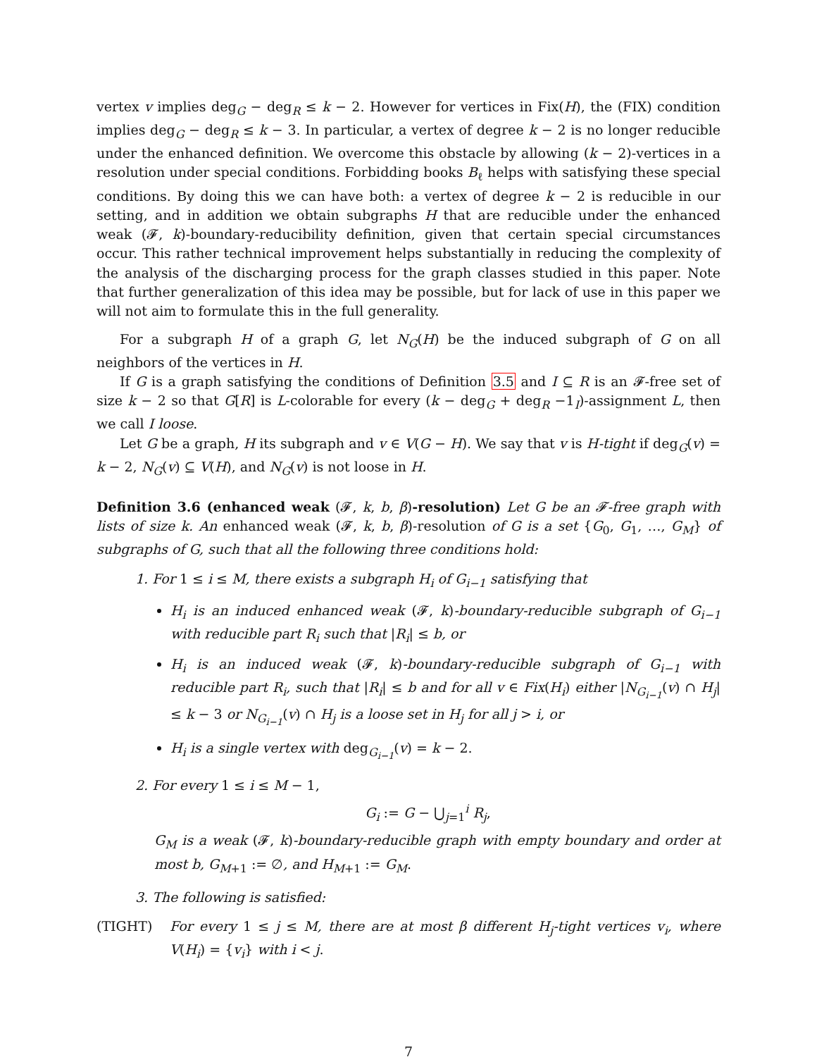vertex v implies deg<sub>G</sub> − deg<sub>R</sub> ≤ k − 2. However for vertices in Fix(H), the (FIX) condition implies deg<sub>G</sub> − deg<sub>R</sub> ≤ k − 3. In particular, a vertex of degree k − 2 is no longer reducible under the enhanced definition. We overcome this obstacle by allowing (k − 2)-vertices in a resolution under special conditions. Forbidding books B<sub>ℓ</sub> helps with satisfying these special conditions. By doing this we can have both: a vertex of degree k − 2 is reducible in our setting, and in addition we obtain subgraphs H that are reducible under the enhanced weak (𝓕, k)-boundary-reducibility definition, given that certain special circumstances occur. This rather technical improvement helps substantially in reducing the complexity of the analysis of the discharging process for the graph classes studied in this paper. Note that further generalization of this idea may be possible, but for lack of use in this paper we will not aim to formulate this in the full generality.
For a subgraph H of a graph G, let N<sub>G</sub>(H) be the induced subgraph of G on all neighbors of the vertices in H.
If G is a graph satisfying the conditions of Definition 3.5 and I ⊆ R is an 𝓕-free set of size k − 2 so that G[R] is L-colorable for every (k − deg<sub>G</sub> + deg<sub>R</sub> −1<sub>I</sub>)-assignment L, then we call I loose.
Let G be a graph, H its subgraph and v ∈ V(G − H). We say that v is H-tight if deg<sub>G</sub>(v) = k − 2, N<sub>G</sub>(v) ⊆ V(H), and N<sub>G</sub>(v) is not loose in H.
Definition 3.6 (enhanced weak (𝓕, k, b, β)-resolution) Let G be an 𝓕-free graph with lists of size k. An enhanced weak (𝓕, k, b, β)-resolution of G is a set {G<sub>0</sub>, G<sub>1</sub>, …, G<sub>M</sub>} of subgraphs of G, such that all the following three conditions hold:
1. For 1 ≤ i ≤ M, there exists a subgraph H<sub>i</sub> of G<sub>i−1</sub> satisfying that
H<sub>i</sub> is an induced enhanced weak (𝓕, k)-boundary-reducible subgraph of G<sub>i−1</sub> with reducible part R<sub>i</sub> such that |R<sub>i</sub>| ≤ b, or
H<sub>i</sub> is an induced weak (𝓕, k)-boundary-reducible subgraph of G<sub>i−1</sub> with reducible part R<sub>i</sub>, such that |R<sub>i</sub>| ≤ b and for all v ∈ Fix(H<sub>i</sub>) either |N<sub>G<sub>i−1</sub></sub>(v) ∩ H<sub>j</sub>| ≤ k − 3 or N<sub>G<sub>i−1</sub></sub>(v) ∩ H<sub>j</sub> is a loose set in H<sub>j</sub> for all j > i, or
H<sub>i</sub> is a single vertex with deg<sub>G<sub>i−1</sub></sub>(v) = k − 2.
2. For every 1 ≤ i ≤ M − 1,
G<sub>i</sub> := G − ⋃<sub>j=1</sub><sup>i</sup> R<sub>j</sub>,
G<sub>M</sub> is a weak (𝓕, k)-boundary-reducible graph with empty boundary and order at most b, G<sub>M+1</sub> := ∅, and H<sub>M+1</sub> := G<sub>M</sub>.
3. The following is satisfied:
(TIGHT) For every 1 ≤ j ≤ M, there are at most β different H<sub>j</sub>-tight vertices v<sub>i</sub>, where V(H<sub>i</sub>) = {v<sub>i</sub>} with i < j.
7